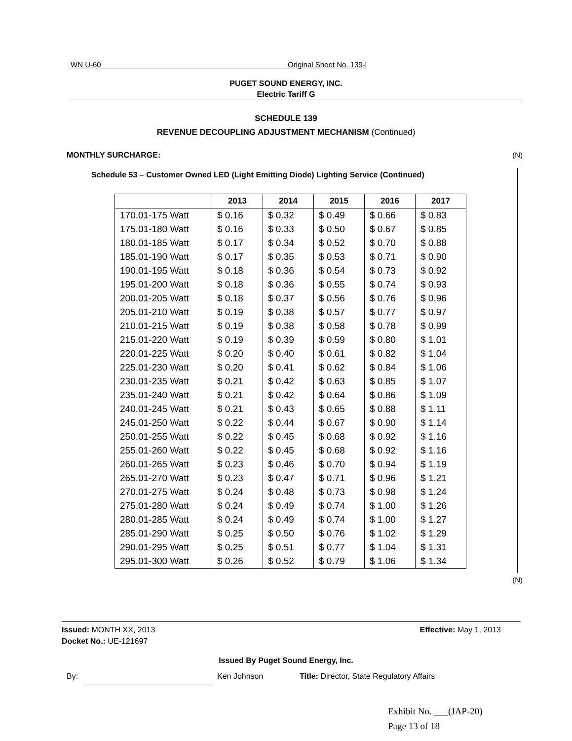WN U-60 Original Sheet No. 139-l
PUGET SOUND ENERGY, INC.
Electric Tariff G
SCHEDULE 139
REVENUE DECOUPLING ADJUSTMENT MECHANISM (Continued)
MONTHLY SURCHARGE: (N)
Schedule 53 – Customer Owned LED (Light Emitting Diode) Lighting Service (Continued)
| | 2013 | 2014 | 2015 | 2016 | 2017 |
| --- | --- | --- | --- | --- | --- |
| 170.01-175 Watt | $ 0.16 | $ 0.32 | $ 0.49 | $ 0.66 | $ 0.83 |
| 175.01-180 Watt | $ 0.16 | $ 0.33 | $ 0.50 | $ 0.67 | $ 0.85 |
| 180.01-185 Watt | $ 0.17 | $ 0.34 | $ 0.52 | $ 0.70 | $ 0.88 |
| 185.01-190 Watt | $ 0.17 | $ 0.35 | $ 0.53 | $ 0.71 | $ 0.90 |
| 190.01-195 Watt | $ 0.18 | $ 0.36 | $ 0.54 | $ 0.73 | $ 0.92 |
| 195.01-200 Watt | $ 0.18 | $ 0.36 | $ 0.55 | $ 0.74 | $ 0.93 |
| 200.01-205 Watt | $ 0.18 | $ 0.37 | $ 0.56 | $ 0.76 | $ 0.96 |
| 205.01-210 Watt | $ 0.19 | $ 0.38 | $ 0.57 | $ 0.77 | $ 0.97 |
| 210.01-215 Watt | $ 0.19 | $ 0.38 | $ 0.58 | $ 0.78 | $ 0.99 |
| 215.01-220 Watt | $ 0.19 | $ 0.39 | $ 0.59 | $ 0.80 | $ 1.01 |
| 220.01-225 Watt | $ 0.20 | $ 0.40 | $ 0.61 | $ 0.82 | $ 1.04 |
| 225.01-230 Watt | $ 0.20 | $ 0.41 | $ 0.62 | $ 0.84 | $ 1.06 |
| 230.01-235 Watt | $ 0.21 | $ 0.42 | $ 0.63 | $ 0.85 | $ 1.07 |
| 235.01-240 Watt | $ 0.21 | $ 0.42 | $ 0.64 | $ 0.86 | $ 1.09 |
| 240.01-245 Watt | $ 0.21 | $ 0.43 | $ 0.65 | $ 0.88 | $ 1.11 |
| 245.01-250 Watt | $ 0.22 | $ 0.44 | $ 0.67 | $ 0.90 | $ 1.14 |
| 250.01-255 Watt | $ 0.22 | $ 0.45 | $ 0.68 | $ 0.92 | $ 1.16 |
| 255.01-260 Watt | $ 0.22 | $ 0.45 | $ 0.68 | $ 0.92 | $ 1.16 |
| 260.01-265 Watt | $ 0.23 | $ 0.46 | $ 0.70 | $ 0.94 | $ 1.19 |
| 265.01-270 Watt | $ 0.23 | $ 0.47 | $ 0.71 | $ 0.96 | $ 1.21 |
| 270.01-275 Watt | $ 0.24 | $ 0.48 | $ 0.73 | $ 0.98 | $ 1.24 |
| 275.01-280 Watt | $ 0.24 | $ 0.49 | $ 0.74 | $ 1.00 | $ 1.26 |
| 280.01-285 Watt | $ 0.24 | $ 0.49 | $ 0.74 | $ 1.00 | $ 1.27 |
| 285.01-290 Watt | $ 0.25 | $ 0.50 | $ 0.76 | $ 1.02 | $ 1.29 |
| 290.01-295 Watt | $ 0.25 | $ 0.51 | $ 0.77 | $ 1.04 | $ 1.31 |
| 295.01-300 Watt | $ 0.26 | $ 0.52 | $ 0.79 | $ 1.06 | $ 1.34 |
(N)
Issued: MONTH XX, 2013 Effective: May 1, 2013
Docket No.: UE-121697
Issued By Puget Sound Energy, Inc.
By: Ken Johnson
Title: Director, State Regulatory Affairs
Exhibit No. ___(JAP-20)
Page 13 of 18